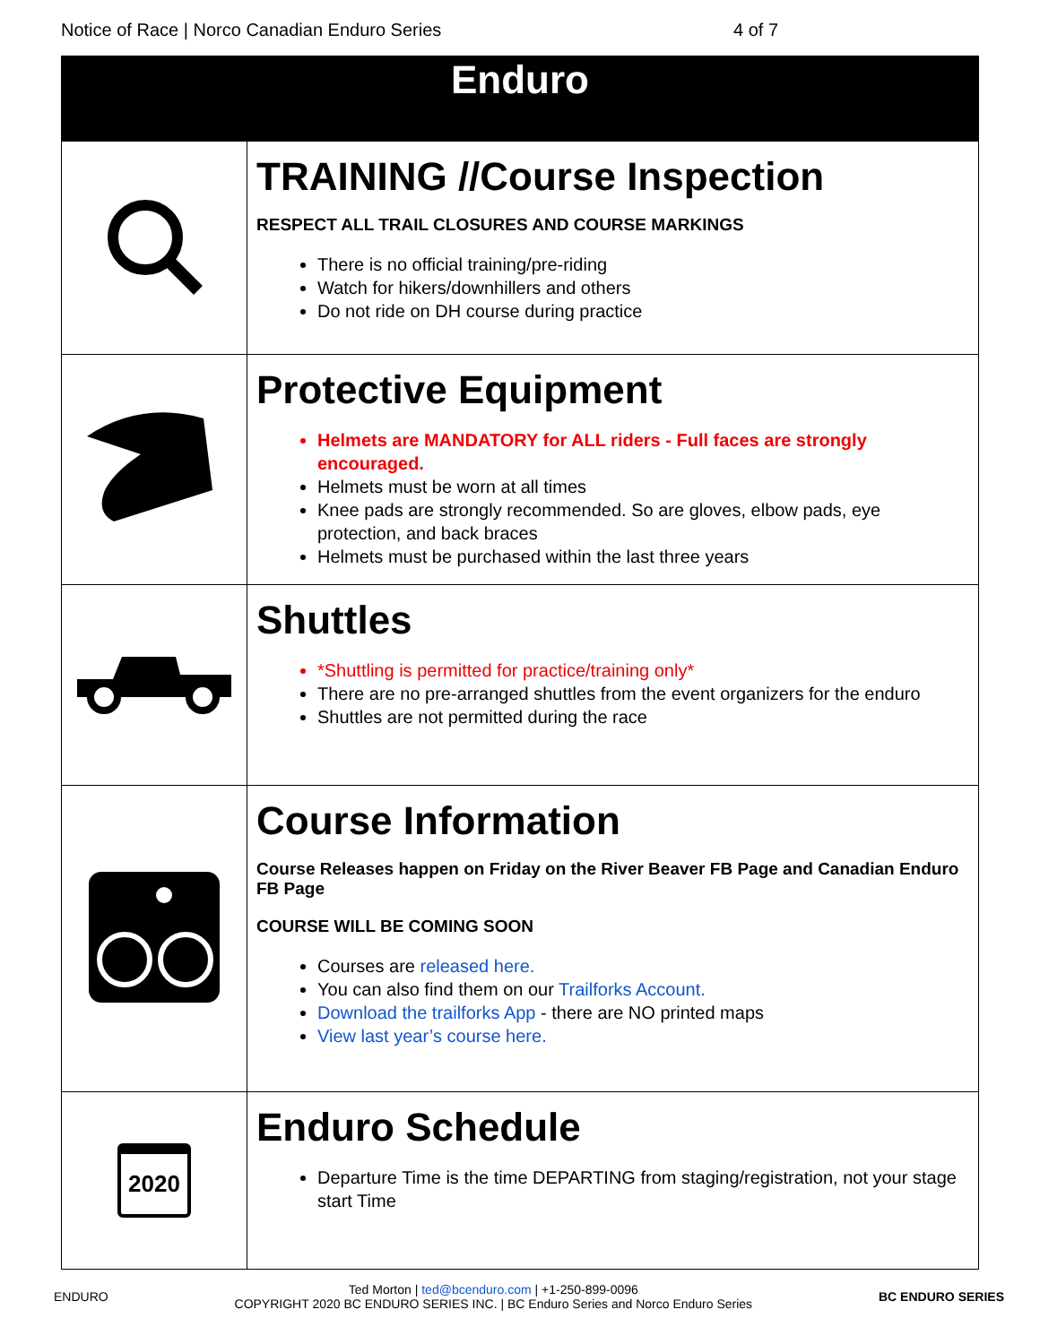Notice of Race | Norco Canadian Enduro Series 4 of 7
| Enduro | |
| --- | --- |
| | TRAINING //Course Inspection RESPECT ALL TRAIL CLOSURES AND COURSE MARKINGS There is no official training/pre-riding Watch for hikers/downhillers and others Do not ride on DH course during practice |
| | Protective Equipment Helmets are MANDATORY for ALL riders - Full faces are strongly encouraged. Helmets must be worn at all times Knee pads are strongly recommended. So are gloves, elbow pads, eye protection, and back braces Helmets must be purchased within the last three years |
| | Shuttles *Shuttling is permitted for practice/training only* There are no pre-arranged shuttles from the event organizers for the enduro Shuttles are not permitted during the race |
| | Course Information Course Releases happen on Friday on the River Beaver FB Page and Canadian Enduro FB Page COURSE WILL BE COMING SOON Courses are released here. You can also find them on our Trailforks Account. Download the trailforks App - there are NO printed maps View last year’s course here. |
| 2020 | Enduro Schedule Departure Time is the time DEPARTING from staging/registration, not your stage start Time |
ENDURO
Ted Morton | ted@bcenduro.com | +1-250-899-0096
COPYRIGHT 2020 BC ENDURO SERIES INC. | BC Enduro Series and Norco Enduro Series
BC ENDURO SERIES